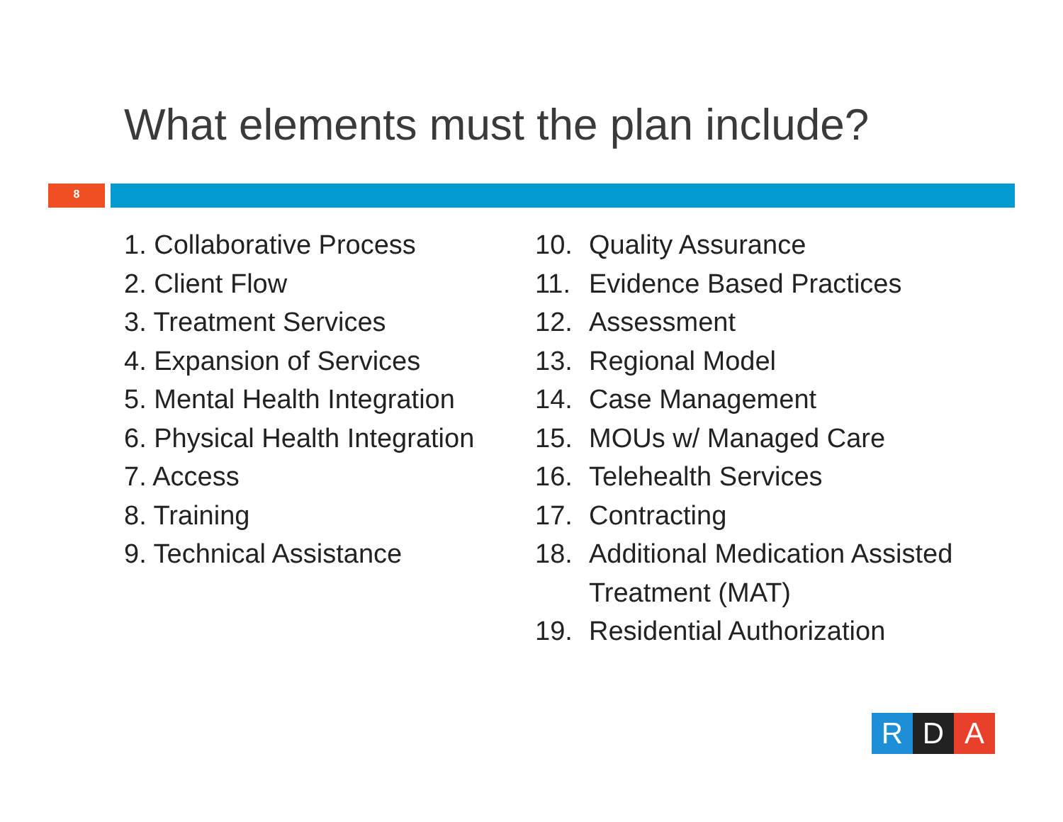What elements must the plan include?
8
1. Collaborative Process
2. Client Flow
3. Treatment Services
4. Expansion of Services
5. Mental Health Integration
6. Physical Health Integration
7. Access
8. Training
9. Technical Assistance
10. Quality Assurance
11. Evidence Based Practices
12. Assessment
13. Regional Model
14. Case Management
15. MOUs w/ Managed Care
16. Telehealth Services
17. Contracting
18. Additional Medication Assisted
Treatment (MAT)
19. Residential Authorization
R D A